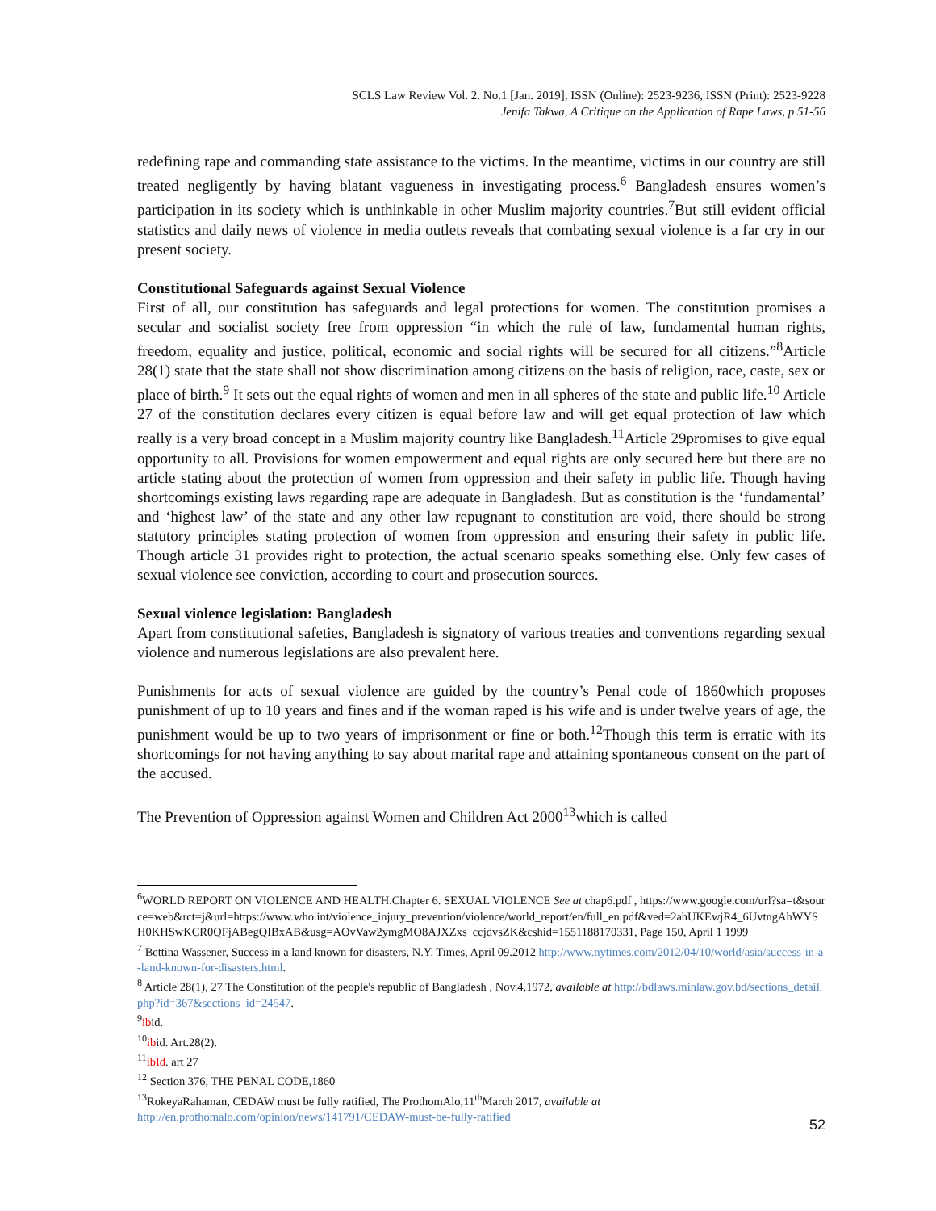SCLS Law Review Vol. 2. No.1 [Jan. 2019], ISSN (Online): 2523-9236, ISSN (Print): 2523-9228
Jenifa Takwa, A Critique on the Application of Rape Laws, p 51-56
redefining rape and commanding state assistance to the victims. In the meantime, victims in our country are still treated negligently by having blatant vagueness in investigating process.<sup>6</sup> Bangladesh ensures women’s participation in its society which is unthinkable in other Muslim majority countries.<sup>7</sup>But still evident official statistics and daily news of violence in media outlets reveals that combating sexual violence is a far cry in our present society.
Constitutional Safeguards against Sexual Violence
First of all, our constitution has safeguards and legal protections for women. The constitution promises a secular and socialist society free from oppression “in which the rule of law, fundamental human rights, freedom, equality and justice, political, economic and social rights will be secured for all citizens.”<sup>8</sup>Article 28(1) state that the state shall not show discrimination among citizens on the basis of religion, race, caste, sex or place of birth.<sup>9</sup> It sets out the equal rights of women and men in all spheres of the state and public life.<sup>10</sup> Article 27 of the constitution declares every citizen is equal before law and will get equal protection of law which really is a very broad concept in a Muslim majority country like Bangladesh.<sup>11</sup>Article 29promises to give equal opportunity to all. Provisions for women empowerment and equal rights are only secured here but there are no article stating about the protection of women from oppression and their safety in public life. Though having shortcomings existing laws regarding rape are adequate in Bangladesh. But as constitution is the ‘fundamental’ and ‘highest law’ of the state and any other law repugnant to constitution are void, there should be strong statutory principles stating protection of women from oppression and ensuring their safety in public life. Though article 31 provides right to protection, the actual scenario speaks something else. Only few cases of sexual violence see conviction, according to court and prosecution sources.
Sexual violence legislation: Bangladesh
Apart from constitutional safeties, Bangladesh is signatory of various treaties and conventions regarding sexual violence and numerous legislations are also prevalent here.
Punishments for acts of sexual violence are guided by the country’s Penal code of 1860which proposes punishment of up to 10 years and fines and if the woman raped is his wife and is under twelve years of age, the punishment would be up to two years of imprisonment or fine or both.<sup>12</sup>Though this term is erratic with its shortcomings for not having anything to say about marital rape and attaining spontaneous consent on the part of the accused.
The Prevention of Oppression against Women and Children Act 2000<sup>13</sup>which is called
<sup>6</sup> WORLD REPORT ON VIOLENCE AND HEALTH.Chapter 6. SEXUAL VIOLENCE See at chap6.pdf , https://www.google.com/url?sa=t&source=web&rct=j&url=https://www.who.int/violence_injury_prevention/violence/world_report/en/full_en.pdf&ved=2ahUKEwjR4_6UvtngAhWYSH0KHSwKCR0QFjABegQIBxAB&usg=AOvVaw2ymgMO8AJXZxs_ccjdvsZK&cshid=1551188170331, Page 150, April 1 1999
<sup>7</sup> Bettina Wassener, Success in a land known for disasters, N.Y. Times, April 09.2012 http://www.nytimes.com/2012/04/10/world/asia/success-in-a-land-known-for-disasters.html.
<sup>8</sup> Article 28(1), 27 The Constitution of the people's republic of Bangladesh , Nov.4,1972, available at http://bdlaws.minlaw.gov.bd/sections_detail.php?id=367&sections_id=24547.
<sup>9</sup> ibid.
<sup>10</sup> ibid. Art.28(2).
<sup>11</sup> ibId. art 27
<sup>12</sup> Section 376, THE PENAL CODE,1860
<sup>13</sup> RokeyaRahaman, CEDAW must be fully ratified, The ProthomAlo,11<sup>th</sup>March 2017, available at
http://en.prothomalo.com/opinion/news/141791/CEDAW-must-be-fully-ratified
52